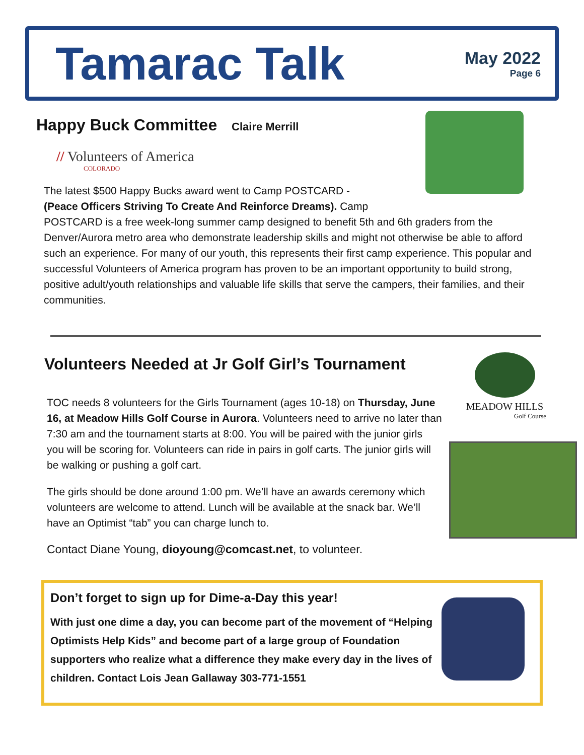Tamarac Talk
May 2022
Page 6
Happy Buck Committee Claire Merrill
// Volunteers of America
COLORADO
The latest $500 Happy Bucks award went to Camp POSTCARD -
(Peace Officers Striving To Create And Reinforce Dreams). Camp
POSTCARD is a free week-long summer camp designed to benefit 5th and 6th graders from the Denver/Aurora metro area who demonstrate leadership skills and might not otherwise be able to afford such an experience. For many of our youth, this represents their first camp experience. This popular and successful Volunteers of America program has proven to be an important opportunity to build strong, positive adult/youth relationships and valuable life skills that serve the campers, their families, and their communities.
Volunteers Needed at Jr Golf Girl’s Tournament
TOC needs 8 volunteers for the Girls Tournament (ages 10-18) on Thursday, June 16, at Meadow Hills Golf Course in Aurora. Volunteers need to arrive no later than 7:30 am and the tournament starts at 8:00. You will be paired with the junior girls you will be scoring for. Volunteers can ride in pairs in golf carts. The junior girls will be walking or pushing a golf cart.
The girls should be done around 1:00 pm. We’ll have an awards ceremony which volunteers are welcome to attend. Lunch will be available at the snack bar. We’ll have an Optimist “tab” you can charge lunch to.
Contact Diane Young, dioyoung@comcast.net, to volunteer.
MEADOW HILLS
Golf Course
Don’t forget to sign up for Dime-a-Day this year!
With just one dime a day, you can become part of the movement of “Helping Optimists Help Kids” and become part of a large group of Foundation supporters who realize what a difference they make every day in the lives of children. Contact Lois Jean Gallaway 303-771-1551